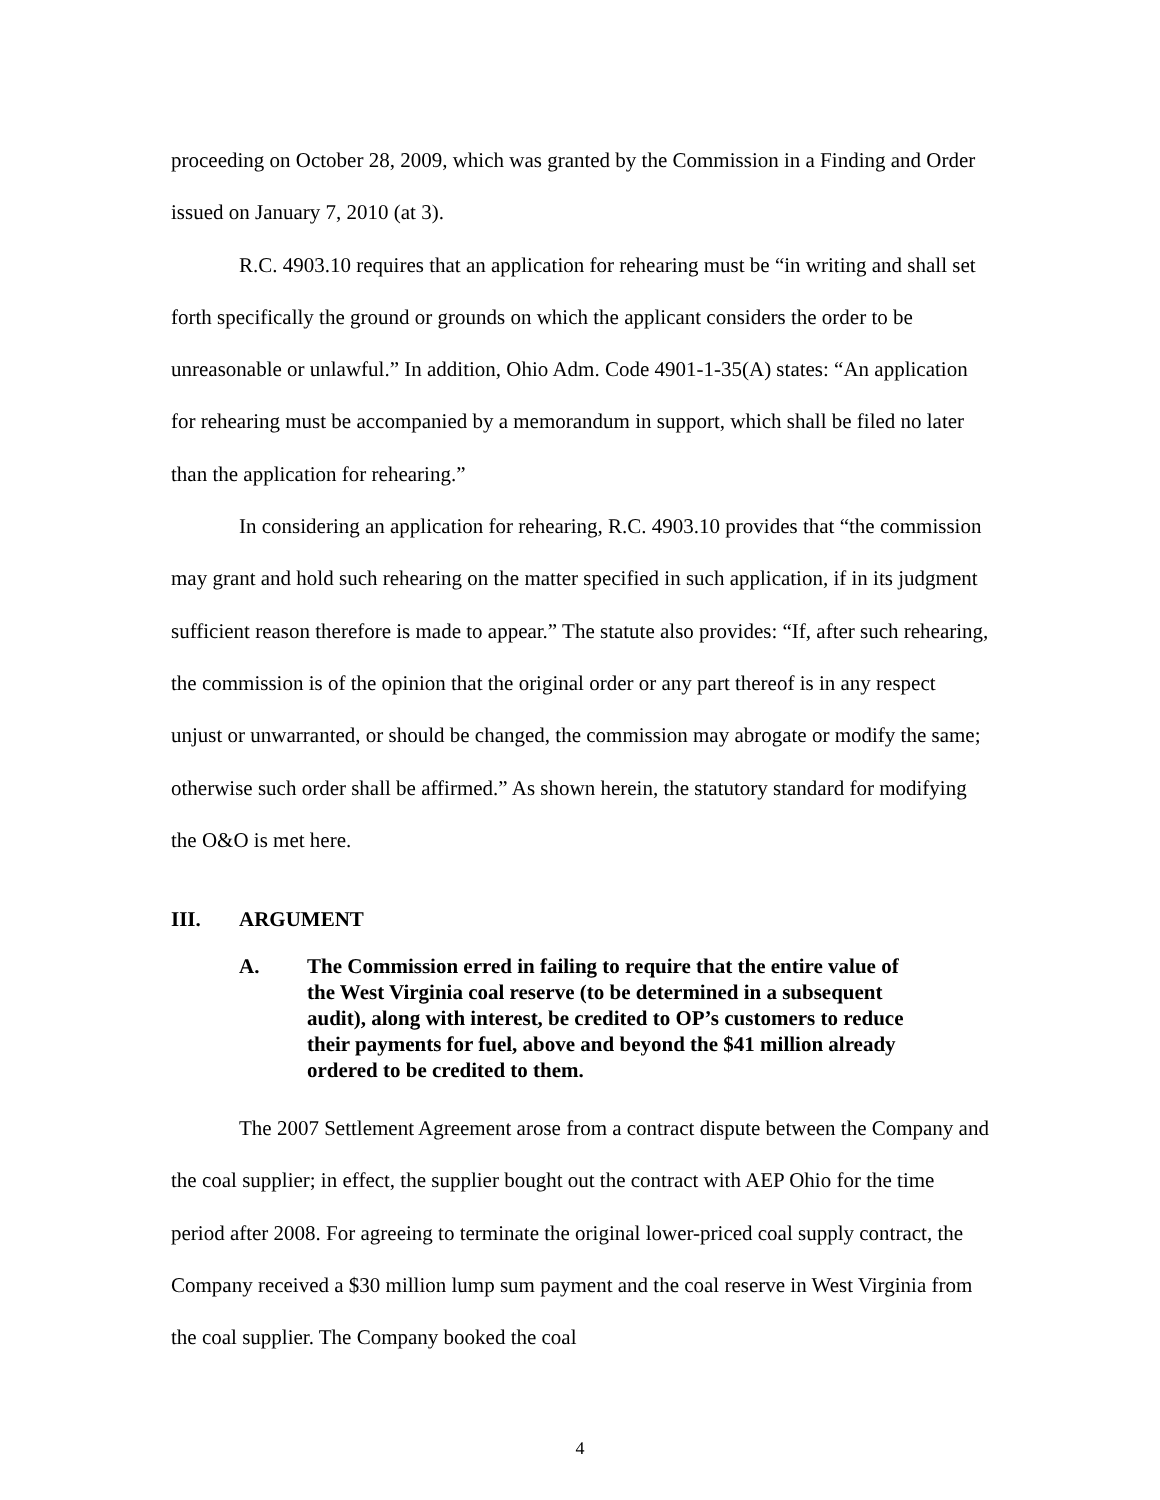proceeding on October 28, 2009, which was granted by the Commission in a Finding and Order issued on January 7, 2010 (at 3).
R.C. 4903.10 requires that an application for rehearing must be “in writing and shall set forth specifically the ground or grounds on which the applicant considers the order to be unreasonable or unlawful.” In addition, Ohio Adm. Code 4901-1-35(A) states: “An application for rehearing must be accompanied by a memorandum in support, which shall be filed no later than the application for rehearing.”
In considering an application for rehearing, R.C. 4903.10 provides that “the commission may grant and hold such rehearing on the matter specified in such application, if in its judgment sufficient reason therefore is made to appear.” The statute also provides: “If, after such rehearing, the commission is of the opinion that the original order or any part thereof is in any respect unjust or unwarranted, or should be changed, the commission may abrogate or modify the same; otherwise such order shall be affirmed.” As shown herein, the statutory standard for modifying the O&O is met here.
III. ARGUMENT
A. The Commission erred in failing to require that the entire value of the West Virginia coal reserve (to be determined in a subsequent audit), along with interest, be credited to OP’s customers to reduce their payments for fuel, above and beyond the $41 million already ordered to be credited to them.
The 2007 Settlement Agreement arose from a contract dispute between the Company and the coal supplier; in effect, the supplier bought out the contract with AEP Ohio for the time period after 2008. For agreeing to terminate the original lower-priced coal supply contract, the Company received a $30 million lump sum payment and the coal reserve in West Virginia from the coal supplier. The Company booked the coal
4